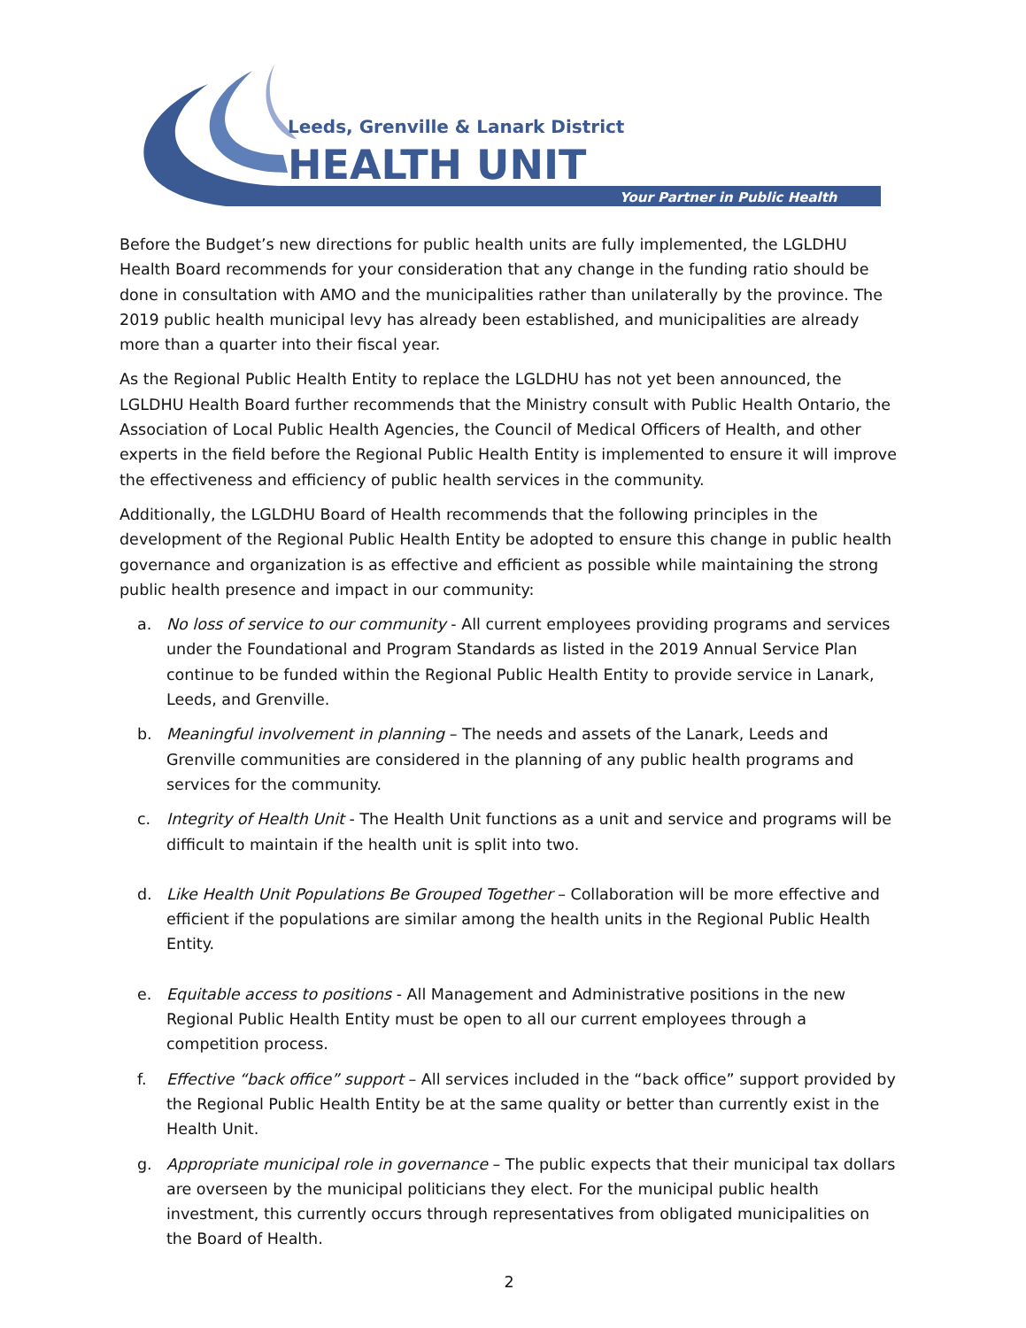Leeds, Grenville & Lanark District
HEALTH UNIT
Your Partner in Public Health
Before the Budget’s new directions for public health units are fully implemented, the LGLDHU Health Board recommends for your consideration that any change in the funding ratio should be done in consultation with AMO and the municipalities rather than unilaterally by the province. The 2019 public health municipal levy has already been established, and municipalities are already more than a quarter into their fiscal year.
As the Regional Public Health Entity to replace the LGLDHU has not yet been announced, the LGLDHU Health Board further recommends that the Ministry consult with Public Health Ontario, the Association of Local Public Health Agencies, the Council of Medical Officers of Health, and other experts in the field before the Regional Public Health Entity is implemented to ensure it will improve the effectiveness and efficiency of public health services in the community.
Additionally, the LGLDHU Board of Health recommends that the following principles in the development of the Regional Public Health Entity be adopted to ensure this change in public health governance and organization is as effective and efficient as possible while maintaining the strong public health presence and impact in our community:
a. No loss of service to our community - All current employees providing programs and services under the Foundational and Program Standards as listed in the 2019 Annual Service Plan continue to be funded within the Regional Public Health Entity to provide service in Lanark, Leeds, and Grenville.
b. Meaningful involvement in planning – The needs and assets of the Lanark, Leeds and Grenville communities are considered in the planning of any public health programs and services for the community.
c. Integrity of Health Unit - The Health Unit functions as a unit and service and programs will be difficult to maintain if the health unit is split into two.
d. Like Health Unit Populations Be Grouped Together – Collaboration will be more effective and efficient if the populations are similar among the health units in the Regional Public Health Entity.
e. Equitable access to positions - All Management and Administrative positions in the new Regional Public Health Entity must be open to all our current employees through a competition process.
f. Effective “back office” support – All services included in the “back office” support provided by the Regional Public Health Entity be at the same quality or better than currently exist in the Health Unit.
g. Appropriate municipal role in governance – The public expects that their municipal tax dollars are overseen by the municipal politicians they elect. For the municipal public health investment, this currently occurs through representatives from obligated municipalities on the Board of Health.
2